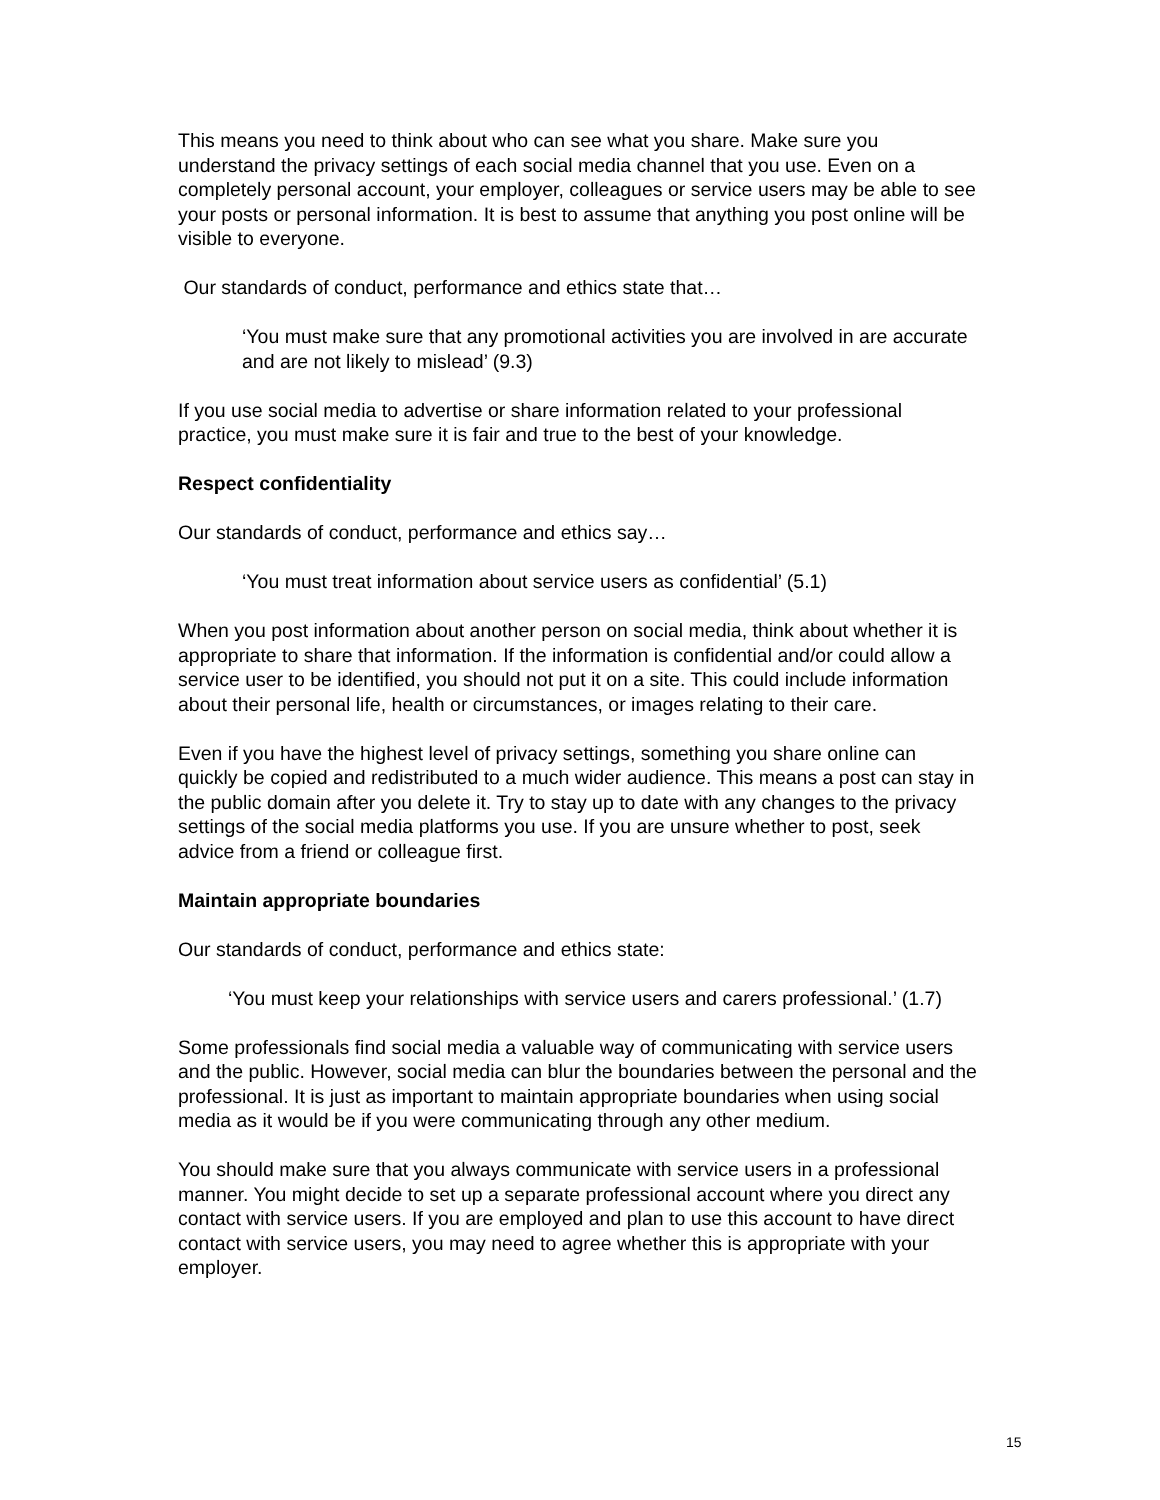This means you need to think about who can see what you share. Make sure you understand the privacy settings of each social media channel that you use. Even on a completely personal account, your employer, colleagues or service users may be able to see your posts or personal information. It is best to assume that anything you post online will be visible to everyone.
Our standards of conduct, performance and ethics state that…
‘You must make sure that any promotional activities you are involved in are accurate and are not likely to mislead’ (9.3)
If you use social media to advertise or share information related to your professional practice, you must make sure it is fair and true to the best of your knowledge.
Respect confidentiality
Our standards of conduct, performance and ethics say…
‘You must treat information about service users as confidential’ (5.1)
When you post information about another person on social media, think about whether it is appropriate to share that information. If the information is confidential and/or could allow a service user to be identified, you should not put it on a site. This could include information about their personal life, health or circumstances, or images relating to their care.
Even if you have the highest level of privacy settings, something you share online can quickly be copied and redistributed to a much wider audience. This means a post can stay in the public domain after you delete it. Try to stay up to date with any changes to the privacy settings of the social media platforms you use. If you are unsure whether to post, seek advice from a friend or colleague first.
Maintain appropriate boundaries
Our standards of conduct, performance and ethics state:
‘You must keep your relationships with service users and carers professional.’ (1.7)
Some professionals find social media a valuable way of communicating with service users and the public. However, social media can blur the boundaries between the personal and the professional. It is just as important to maintain appropriate boundaries when using social media as it would be if you were communicating through any other medium.
You should make sure that you always communicate with service users in a professional manner. You might decide to set up a separate professional account where you direct any contact with service users. If you are employed and plan to use this account to have direct contact with service users, you may need to agree whether this is appropriate with your employer.
15